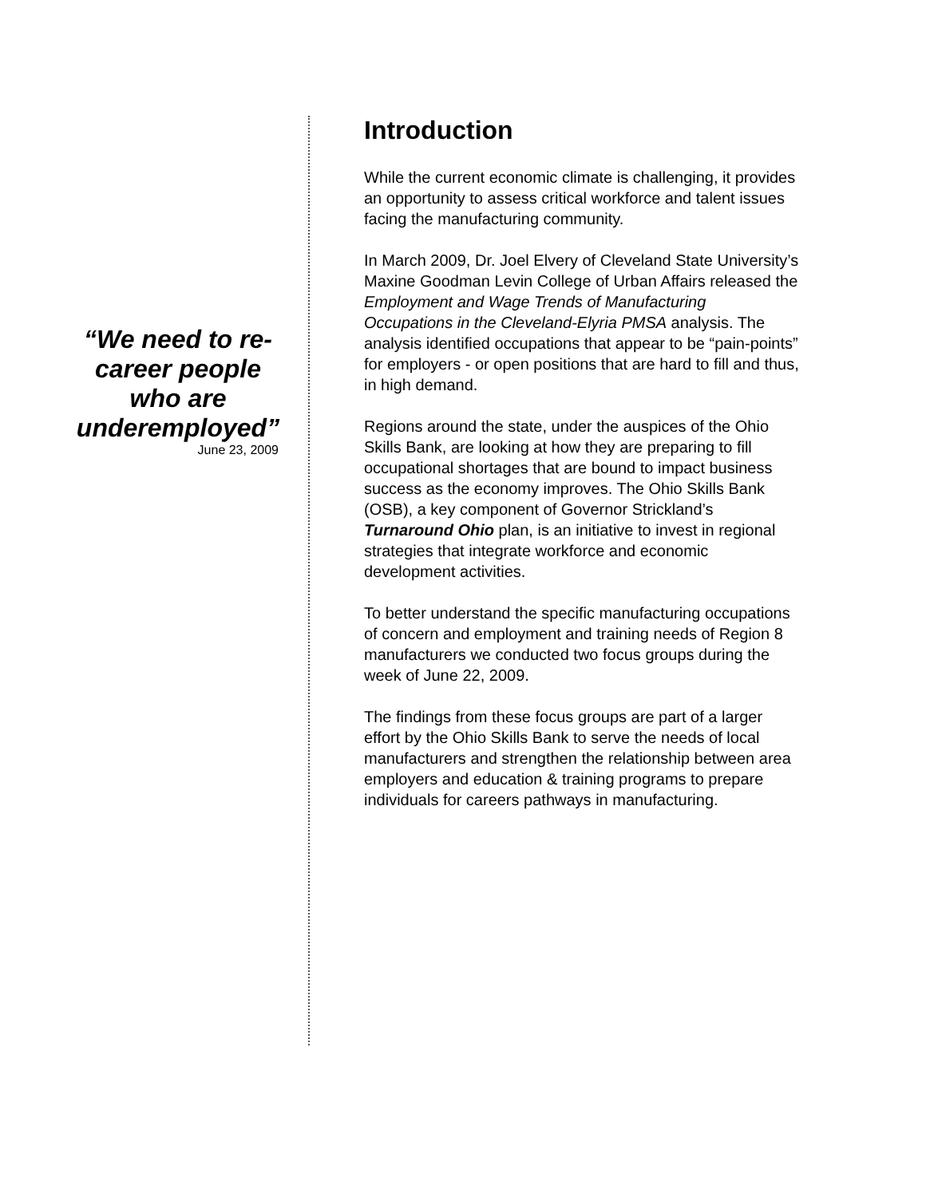“We need to re-career people who are underemployed”
June 23, 2009
Introduction
While the current economic climate is challenging, it provides an opportunity to assess critical workforce and talent issues facing the manufacturing community.
In March 2009, Dr. Joel Elvery of Cleveland State University’s Maxine Goodman Levin College of Urban Affairs released the Employment and Wage Trends of Manufacturing Occupations in the Cleveland-Elyria PMSA analysis. The analysis identified occupations that appear to be “pain-points” for employers - or open positions that are hard to fill and thus, in high demand.
Regions around the state, under the auspices of the Ohio Skills Bank, are looking at how they are preparing to fill occupational shortages that are bound to impact business success as the economy improves. The Ohio Skills Bank (OSB), a key component of Governor Strickland’s Turnaround Ohio plan, is an initiative to invest in regional strategies that integrate workforce and economic development activities.
To better understand the specific manufacturing occupations of concern and employment and training needs of Region 8 manufacturers we conducted two focus groups during the week of June 22, 2009.
The findings from these focus groups are part of a larger effort by the Ohio Skills Bank to serve the needs of local manufacturers and strengthen the relationship between area employers and education & training programs to prepare individuals for careers pathways in manufacturing.